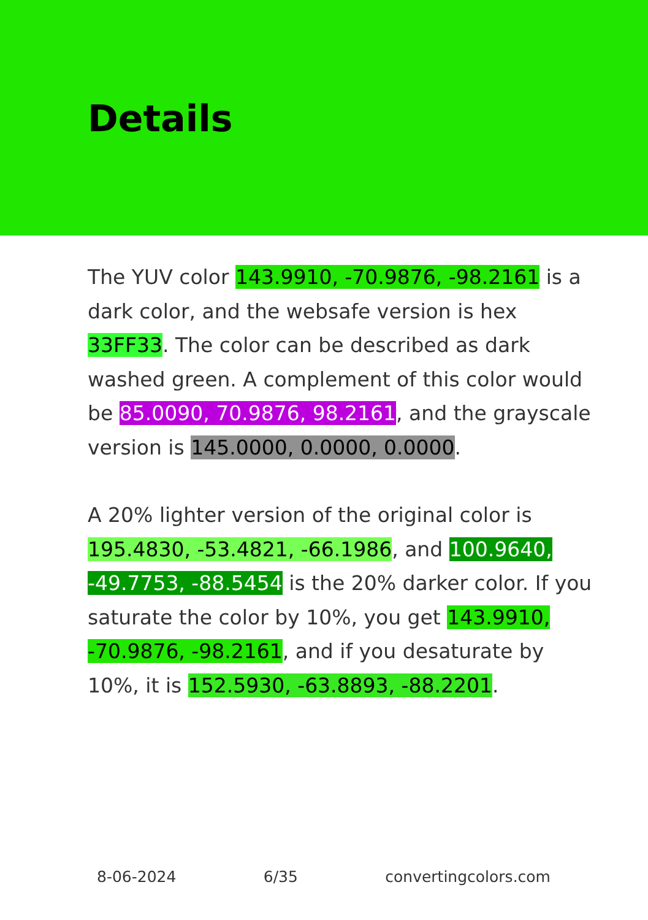Details
The YUV color 143.9910, -70.9876, -98.2161 is a dark color, and the websafe version is hex 33FF33. The color can be described as dark washed green. A complement of this color would be 85.0090, 70.9876, 98.2161, and the grayscale version is 145.0000, 0.0000, 0.0000.
A 20% lighter version of the original color is 195.4830, -53.4821, -66.1986, and 100.9640, -49.7753, -88.5454 is the 20% darker color. If you saturate the color by 10%, you get 143.9910, -70.9876, -98.2161, and if you desaturate by 10%, it is 152.5930, -63.8893, -88.2201.
8-06-2024 6/35 convertingcolors.com